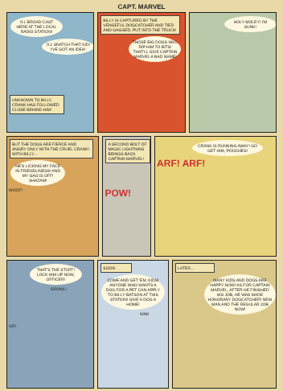CAPT. MARVEL
I'LL BROAD-CAST HERE AT THE LOCAL RADIO STATION!
I'LL SNATCH THAT KID! I'VE GOT AN IDEA!
UNKNOWN TO BILLY, CRANK HAS FOLLOWED CLOSE BEHIND HIM!
BILLY IS CAPTURED BY THE VENGEFUL DOGCATCHER AND TIED AND GAGGED, PUT INTO THE TRUCK!
THOSE BIG DOGS WILL RIP HIM TO BITS! THAT'LL GIVE CAPTAIN MARVEL A BAD NAME!
HOLY MOLEY! I'M SUNK!
BUT THE DOGS ARE FIERCE AND ANGRY ONLY WITH THE CRUEL CRANK! WITH BILLY...
HE'S LICKING MY FACE IN FRIENDLINESS! AND MY GAG IS OFF! SHAZAM!
WOOF!
A SECOND BOLT OF MAGIC LIGHTNING BRINGS BACK CAPTAIN MARVEL!
POW!
CRANK IS RUNNING AWAY! GO GET HIM, POOCHES!
ARF! ARF!
THAT'S THE STUFF! LOCK HIM UP NOW, OFFICER!
GROWL!
GR!
SOON
COME AND GET 'EM, KIDS! ANYONE WHO WANTS A DOG FOR A PET CAN APPLY TO BILLY BATSON AT THIS STATION! GIVE A DOG A HOME!
WNK
LATER...
MANY KIDS AND DOGS ARE HAPPY NOW! AS FOR CAPTAIN MARVEL, AFTER HE FINISHED HIS JOB, HE WAS MADE HONORARY DOGCATCHER! NEW MAN AND THE REGULAR JOB NOW!